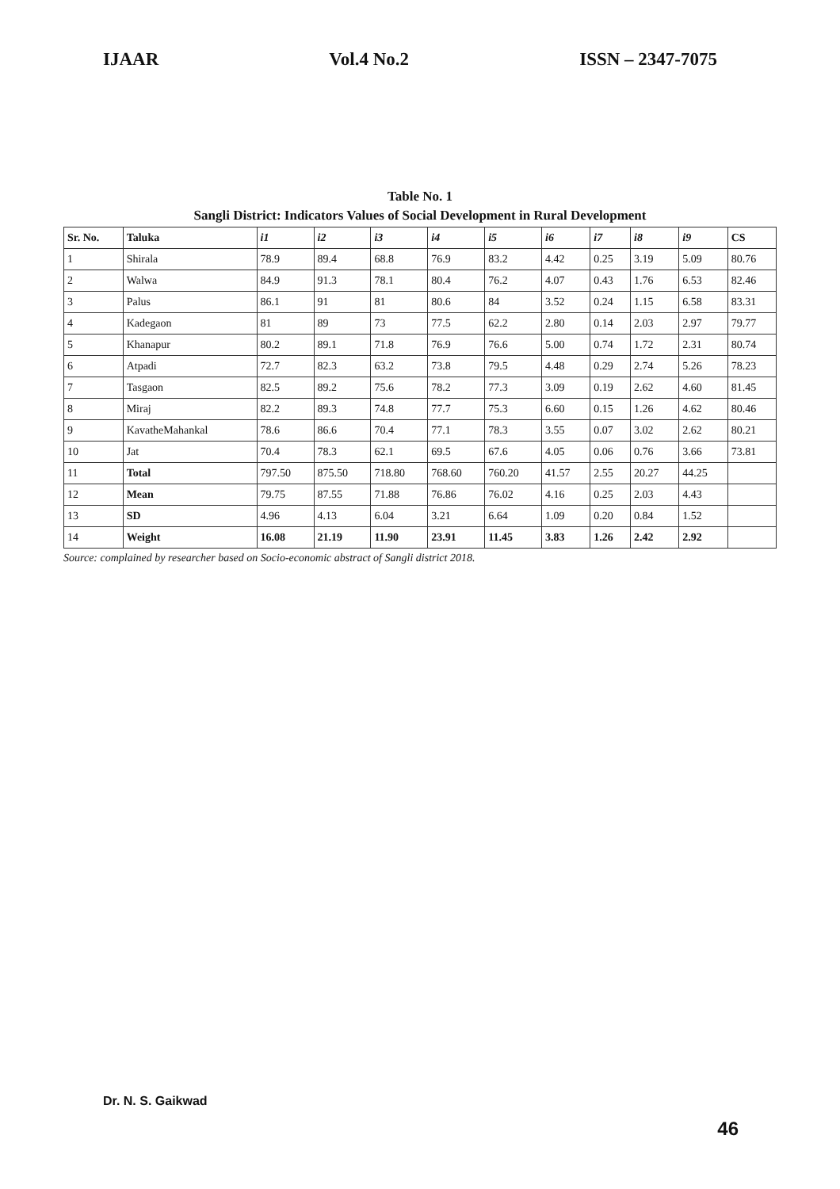IJAAR Vol.4 No.2 ISSN – 2347-7075
Table No. 1
Sangli District: Indicators Values of Social Development in Rural Development
| Sr. No. | Taluka | i1 | i2 | i3 | i4 | i5 | i6 | i7 | i8 | i9 | CS |
| --- | --- | --- | --- | --- | --- | --- | --- | --- | --- | --- | --- |
| 1 | Shirala | 78.9 | 89.4 | 68.8 | 76.9 | 83.2 | 4.42 | 0.25 | 3.19 | 5.09 | 80.76 |
| 2 | Walwa | 84.9 | 91.3 | 78.1 | 80.4 | 76.2 | 4.07 | 0.43 | 1.76 | 6.53 | 82.46 |
| 3 | Palus | 86.1 | 91 | 81 | 80.6 | 84 | 3.52 | 0.24 | 1.15 | 6.58 | 83.31 |
| 4 | Kadegaon | 81 | 89 | 73 | 77.5 | 62.2 | 2.80 | 0.14 | 2.03 | 2.97 | 79.77 |
| 5 | Khanapur | 80.2 | 89.1 | 71.8 | 76.9 | 76.6 | 5.00 | 0.74 | 1.72 | 2.31 | 80.74 |
| 6 | Atpadi | 72.7 | 82.3 | 63.2 | 73.8 | 79.5 | 4.48 | 0.29 | 2.74 | 5.26 | 78.23 |
| 7 | Tasgaon | 82.5 | 89.2 | 75.6 | 78.2 | 77.3 | 3.09 | 0.19 | 2.62 | 4.60 | 81.45 |
| 8 | Miraj | 82.2 | 89.3 | 74.8 | 77.7 | 75.3 | 6.60 | 0.15 | 1.26 | 4.62 | 80.46 |
| 9 | KavatheMahankal | 78.6 | 86.6 | 70.4 | 77.1 | 78.3 | 3.55 | 0.07 | 3.02 | 2.62 | 80.21 |
| 10 | Jat | 70.4 | 78.3 | 62.1 | 69.5 | 67.6 | 4.05 | 0.06 | 0.76 | 3.66 | 73.81 |
| 11 | Total | 797.50 | 875.50 | 718.80 | 768.60 | 760.20 | 41.57 | 2.55 | 20.27 | 44.25 | |
| 12 | Mean | 79.75 | 87.55 | 71.88 | 76.86 | 76.02 | 4.16 | 0.25 | 2.03 | 4.43 | |
| 13 | SD | 4.96 | 4.13 | 6.04 | 3.21 | 6.64 | 1.09 | 0.20 | 0.84 | 1.52 | |
| 14 | Weight | 16.08 | 21.19 | 11.90 | 23.91 | 11.45 | 3.83 | 1.26 | 2.42 | 2.92 | |
Source: complained by researcher based on Socio-economic abstract of Sangli district 2018.
Dr. N. S. Gaikwad
46